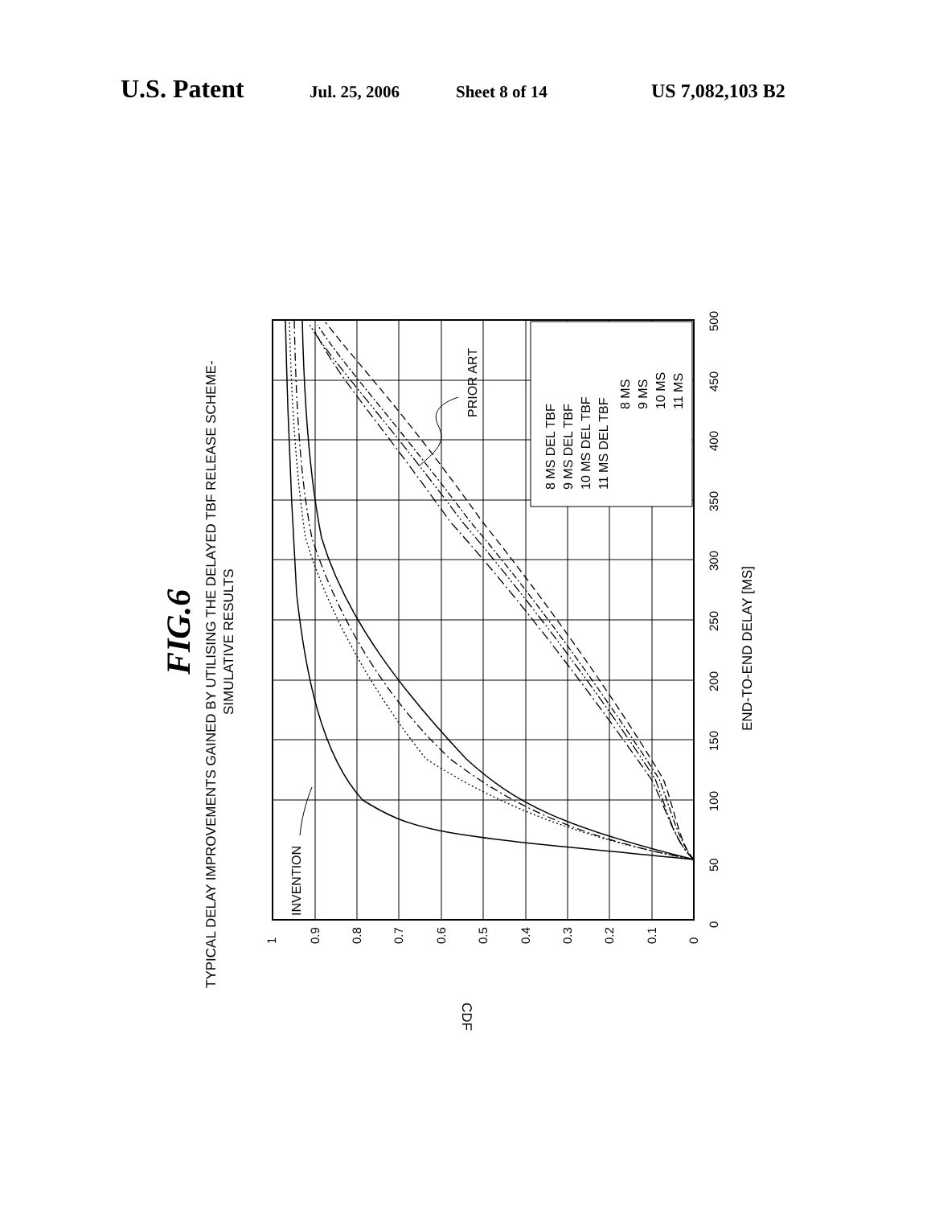U.S. Patent Jul. 25, 2006 Sheet 8 of 14 US 7,082,103 B2
FIG.6
TYPICAL DELAY IMPROVEMENTS GAINED BY UTILISING THE DELAYED TBF RELEASE SCHEME-
SIMULATIVE RESULTS
CDF
END-TO-END DELAY [MS]
INVENTION
PRIOR ART
8 MS DEL TBF
9 MS DEL TBF
10 MS DEL TBF
11 MS DEL TBF
8 MS
9 MS
10 MS
11 MS
1
0.9
0.8
0.7
0.6
0.5
0.4
0.3
0.2
0.1
0
0
50
100
150
200
250
300
350
400
450
500